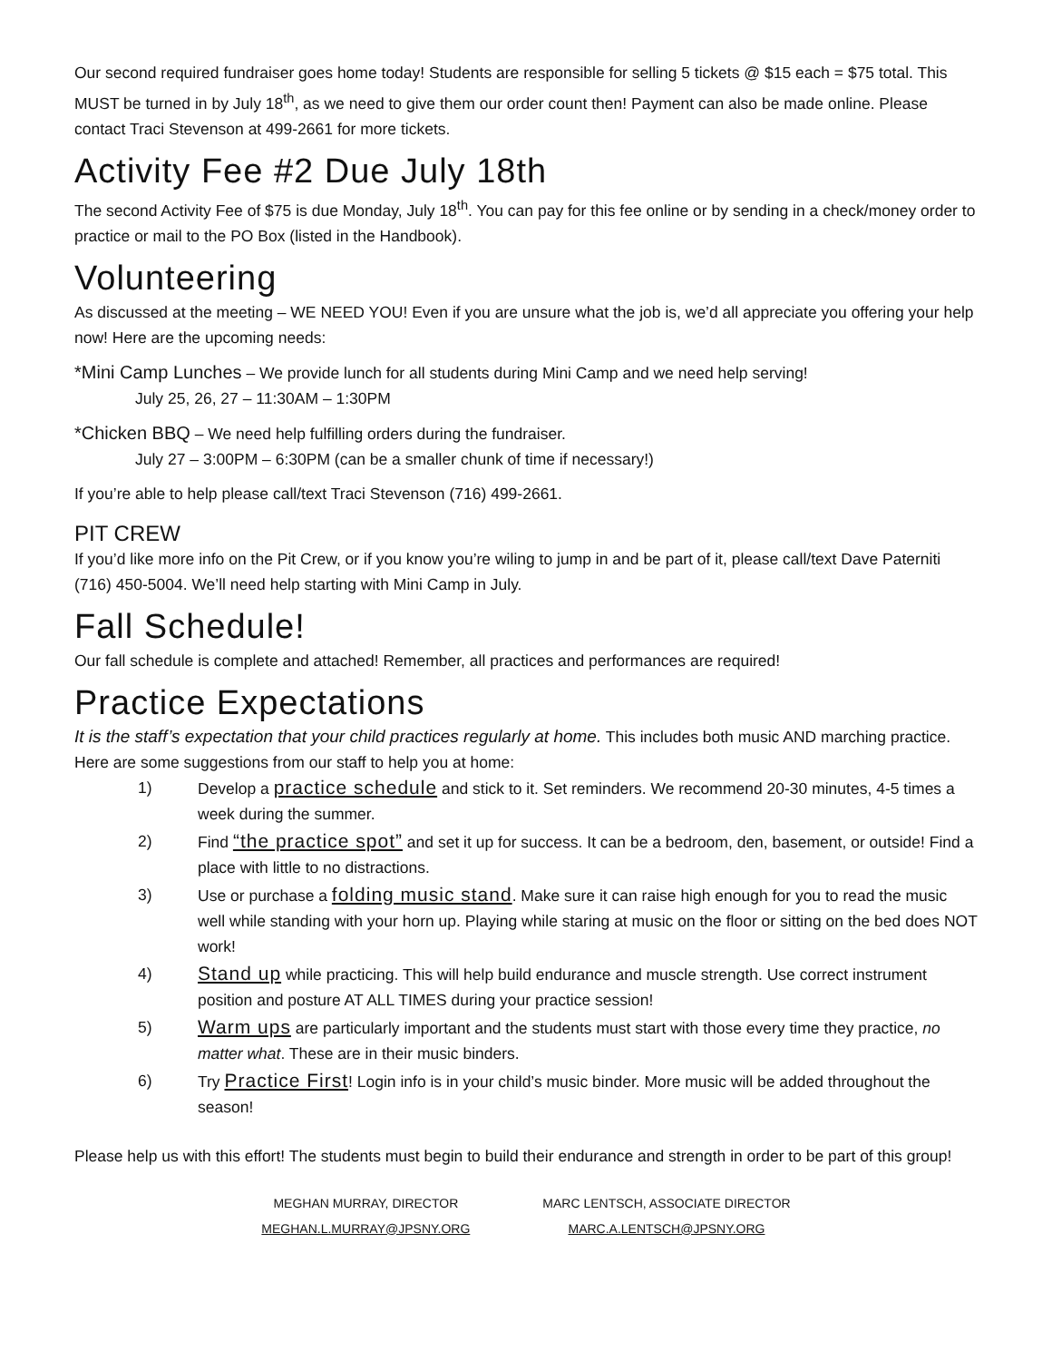Our second required fundraiser goes home today! Students are responsible for selling 5 tickets @ $15 each = $75 total. This MUST be turned in by July 18<sup>th</sup>, as we need to give them our order count then! Payment can also be made online. Please contact Traci Stevenson at 499-2661 for more tickets.
Activity Fee #2 Due July 18th
The second Activity Fee of $75 is due Monday, July 18<sup>th</sup>. You can pay for this fee online or by sending in a check/money order to practice or mail to the PO Box (listed in the Handbook).
Volunteering
As discussed at the meeting – WE NEED YOU! Even if you are unsure what the job is, we’d all appreciate you offering your help now! Here are the upcoming needs:
*Mini Camp Lunches – We provide lunch for all students during Mini Camp and we need help serving!
July 25, 26, 27 – 11:30AM – 1:30PM
*Chicken BBQ – We need help fulfilling orders during the fundraiser.
July 27 – 3:00PM – 6:30PM (can be a smaller chunk of time if necessary!)
If you’re able to help please call/text Traci Stevenson (716) 499-2661.
PIT CREW
If you’d like more info on the Pit Crew, or if you know you’re wiling to jump in and be part of it, please call/text Dave Paterniti (716) 450-5004. We’ll need help starting with Mini Camp in July.
Fall Schedule!
Our fall schedule is complete and attached! Remember, all practices and performances are required!
Practice Expectations
It is the staff’s expectation that your child practices regularly at home. This includes both music AND marching practice. Here are some suggestions from our staff to help you at home:
1) Develop a practice schedule and stick to it. Set reminders. We recommend 20-30 minutes, 4-5 times a week during the summer.
2) Find “the practice spot” and set it up for success. It can be a bedroom, den, basement, or outside! Find a place with little to no distractions.
3) Use or purchase a folding music stand. Make sure it can raise high enough for you to read the music well while standing with your horn up. Playing while staring at music on the floor or sitting on the bed does NOT work!
4) Stand up while practicing. This will help build endurance and muscle strength. Use correct instrument position and posture AT ALL TIMES during your practice session!
5) Warm ups are particularly important and the students must start with those every time they practice, no matter what. These are in their music binders.
6) Try Practice First! Login info is in your child’s music binder. More music will be added throughout the season!
Please help us with this effort! The students must begin to build their endurance and strength in order to be part of this group!
MEGHAN MURRAY, DIRECTOR
MEGHAN.L.MURRAY@JPSNY.ORG
MARC LENTSCH, ASSOCIATE DIRECTOR
MARC.A.LENTSCH@JPSNY.ORG